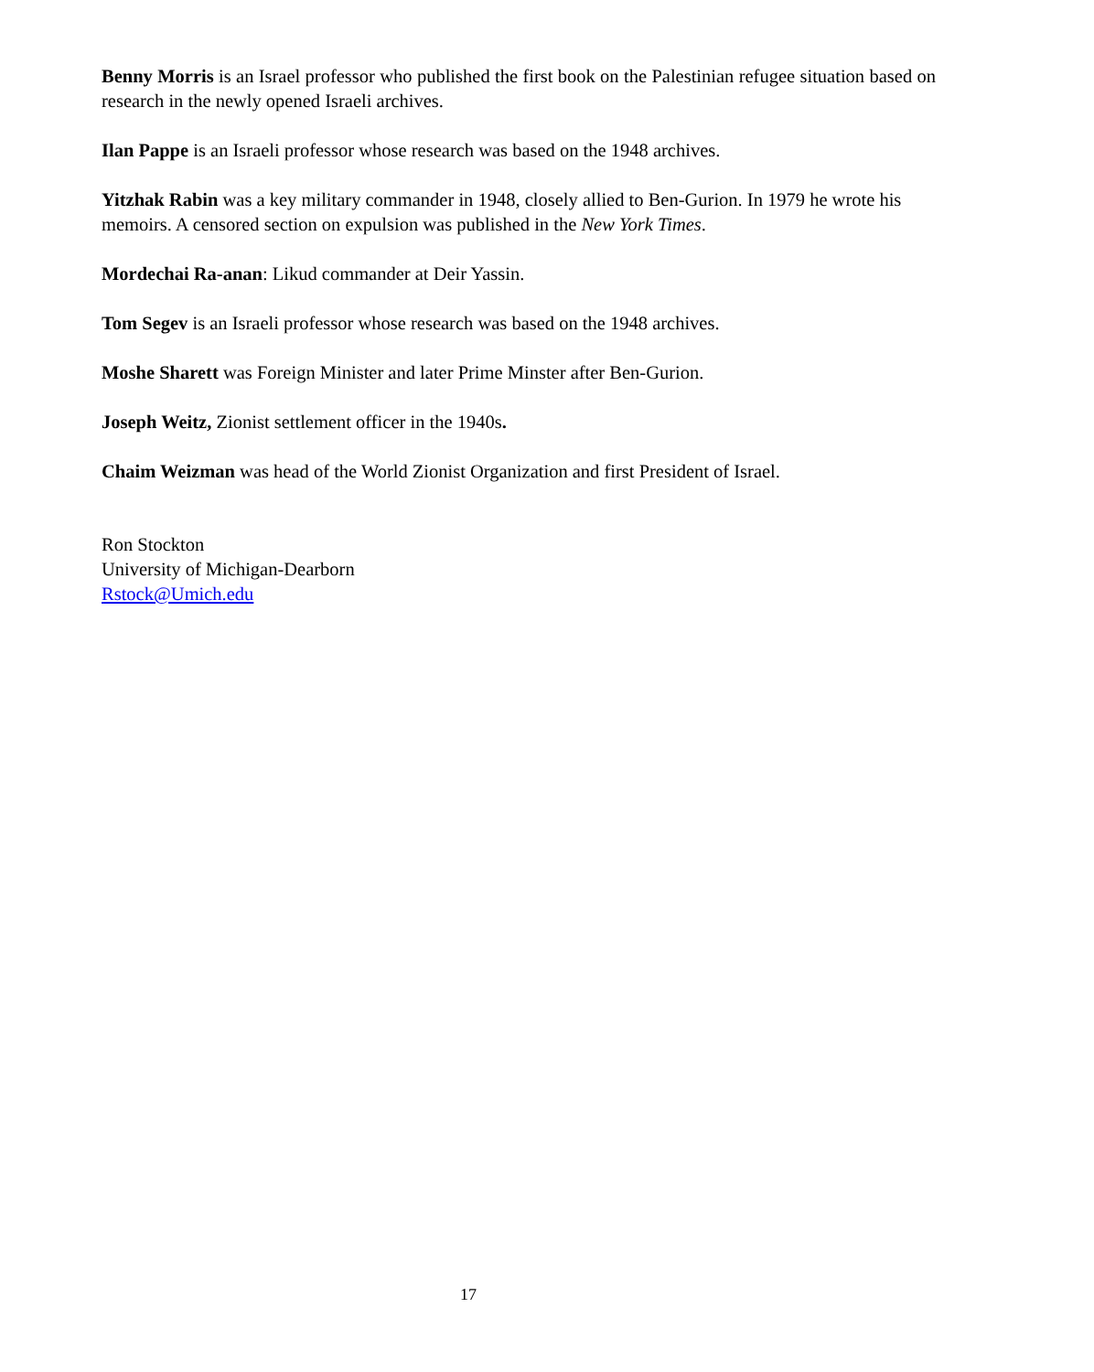Benny Morris is an Israel professor who published the first book on the Palestinian refugee situation based on research in the newly opened Israeli archives.
Ilan Pappe is an Israeli professor whose research was based on the 1948 archives.
Yitzhak Rabin was a key military commander in 1948, closely allied to Ben-Gurion. In 1979 he wrote his memoirs. A censored section on expulsion was published in the New York Times.
Mordechai Ra-anan: Likud commander at Deir Yassin.
Tom Segev is an Israeli professor whose research was based on the 1948 archives.
Moshe Sharett was Foreign Minister and later Prime Minster after Ben-Gurion.
Joseph Weitz, Zionist settlement officer in the 1940s.
Chaim Weizman was head of the World Zionist Organization and first President of Israel.
Ron Stockton
University of Michigan-Dearborn
Rstock@Umich.edu
17